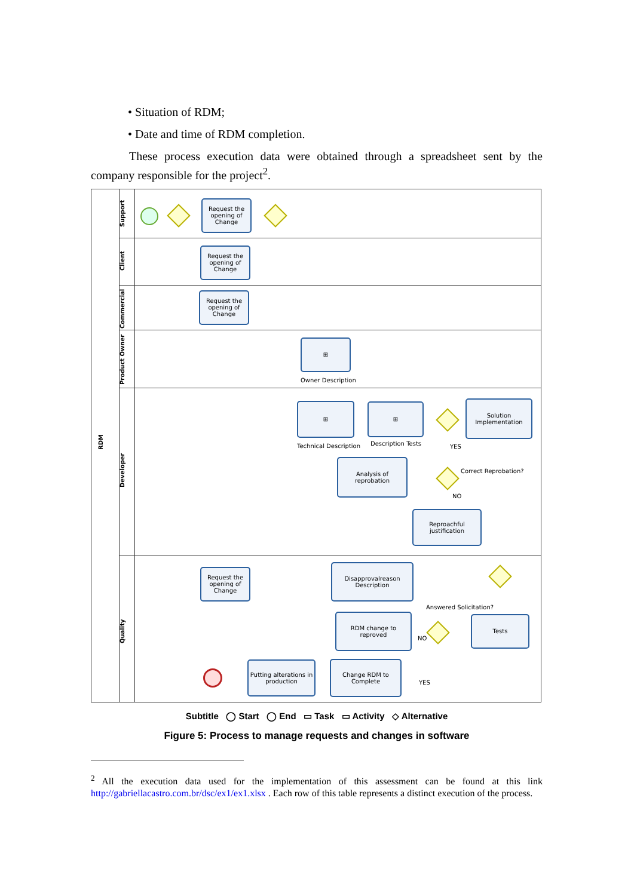• Situation of RDM;
• Date and time of RDM completion.
These process execution data were obtained through a spreadsheet sent by the company responsible for the project<sup>2</sup>.
RDM
Support
Client
Commercial
Product Owner
Developer
Quality
Request the opening of Change
Request the opening of Change
Request the opening of Change
⊞
Owner Description
⊞
Technical Description
⊞
Description Tests
Solution Implementation
YES
Analysis of reprobation
Correct Reprobation?
NO
Reproachful justification
Request the opening of Change
Disapprovalreason Description
Answered Solicitation?
RDM change to reproved
NO
Tests
Change RDM to Complete
YES
Putting alterations in production
Subtitle ◯ Start ◯ End ▭ Task ▭ Activity ◇ Alternative
Figure 5: Process to manage requests and changes in software
<sup>2</sup> All the execution data used for the implementation of this assessment can be found at this link http://gabriellacastro.com.br/dsc/ex1/ex1.xlsx . Each row of this table represents a distinct execution of the process.